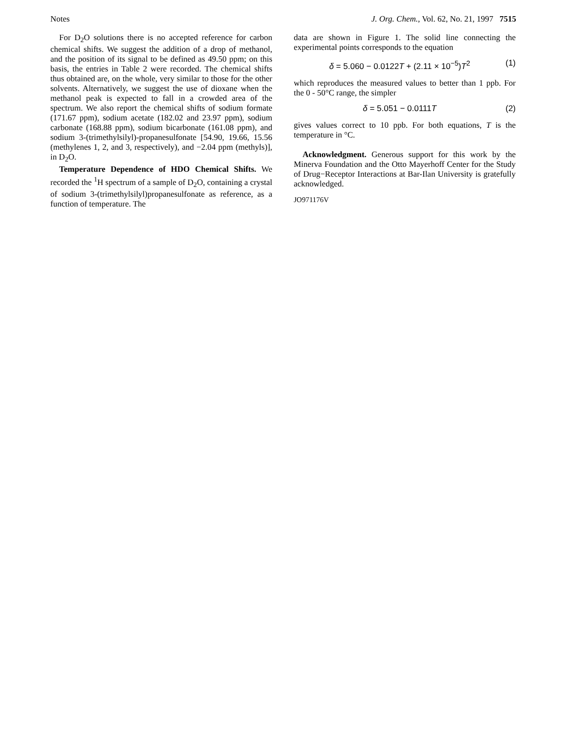Notes J. Org. Chem., Vol. 62, No. 21, 1997 7515
For D<sub>2</sub>O solutions there is no accepted reference for carbon chemical shifts. We suggest the addition of a drop of methanol, and the position of its signal to be defined as 49.50 ppm; on this basis, the entries in Table 2 were recorded. The chemical shifts thus obtained are, on the whole, very similar to those for the other solvents. Alternatively, we suggest the use of dioxane when the methanol peak is expected to fall in a crowded area of the spectrum. We also report the chemical shifts of sodium formate (171.67 ppm), sodium acetate (182.02 and 23.97 ppm), sodium carbonate (168.88 ppm), sodium bicarbonate (161.08 ppm), and sodium 3-(trimethylsilyl)-propanesulfonate [54.90, 19.66, 15.56 (methylenes 1, 2, and 3, respectively), and −2.04 ppm (methyls)], in D<sub>2</sub>O.
Temperature Dependence of HDO Chemical Shifts. We recorded the <sup>1</sup>H spectrum of a sample of D<sub>2</sub>O, containing a crystal of sodium 3-(trimethylsilyl)propanesulfonate as reference, as a function of temperature. The
data are shown in Figure 1. The solid line connecting the experimental points corresponds to the equation
δ = 5.060 − 0.0122T + (2.11 × 10<sup>−5</sup>)T<sup>2</sup> (1)
which reproduces the measured values to better than 1 ppb. For the 0 - 50°C range, the simpler
δ = 5.051 − 0.0111T (2)
gives values correct to 10 ppb. For both equations, T is the temperature in °C.
Acknowledgment. Generous support for this work by the Minerva Foundation and the Otto Mayerhoff Center for the Study of Drug−Receptor Interactions at Bar-Ilan University is gratefully acknowledged.
JO971176V